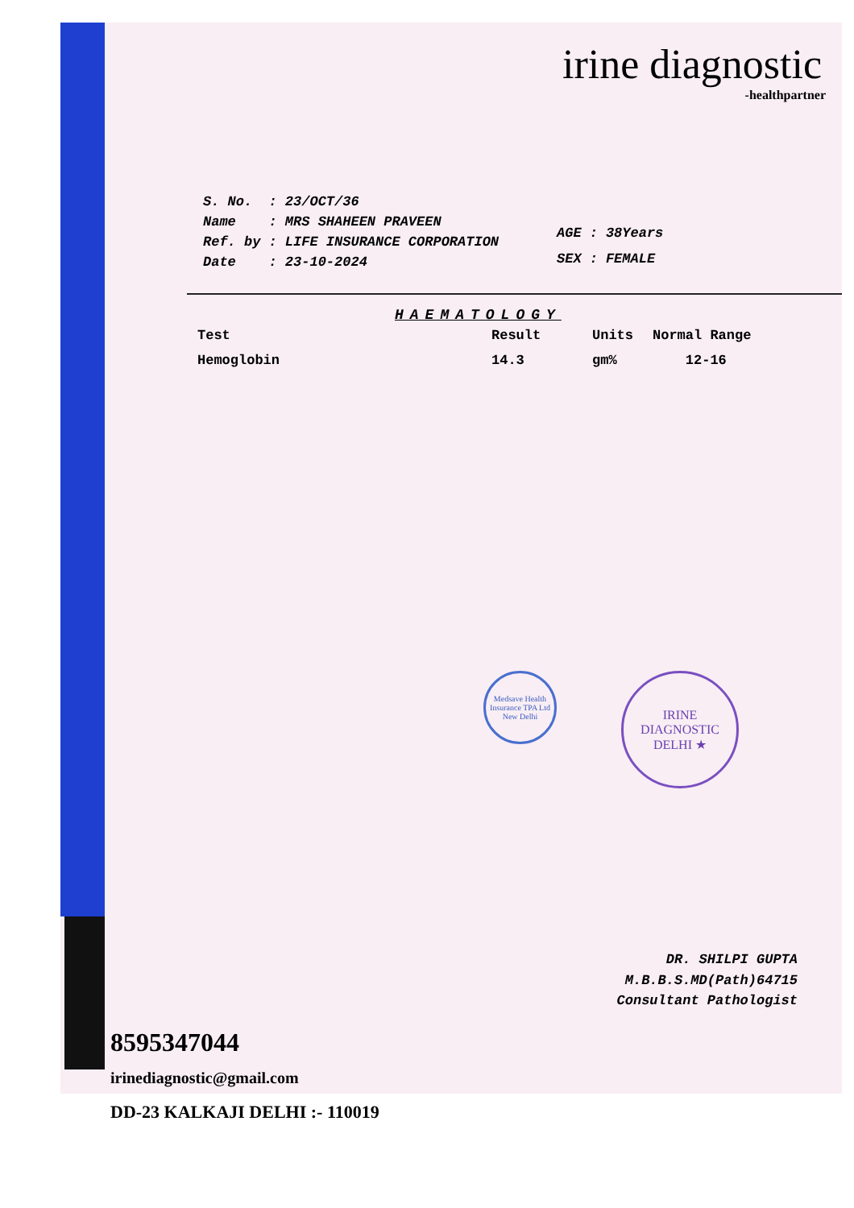irine diagnostic
-healthpartner
| S. No. | : 23/OCT/36 |
| Name | : MRS SHAHEEN PRAVEEN |
| Ref. by | : LIFE INSURANCE CORPORATION |
| Date | : 23-10-2024 |
| AGE | : | 38Years |
| SEX | : | FEMALE |
HAEMATOLOGY
| Test | Result | Units | Normal Range |
| --- | --- | --- | --- |
| Hemoglobin | 14.3 | gm% | 12-16 |
Medsave Health Insurance TPA Ltd New Delhi
IRINE DIAGNOSTIC DELHI ★
DR. SHILPI GUPTA
M.B.B.S.MD(Path)64715
Consultant Pathologist
8595347044
irinediagnostic@gmail.com
DD-23 KALKAJI DELHI :- 110019